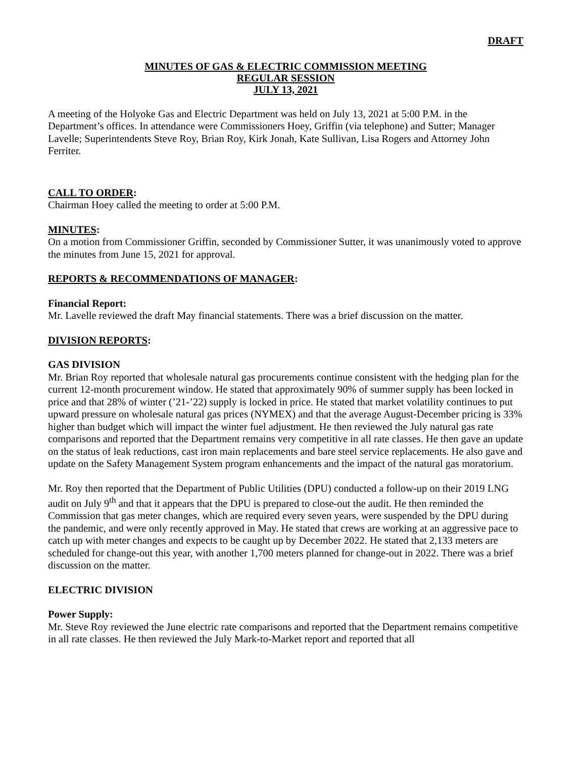DRAFT
MINUTES OF GAS & ELECTRIC COMMISSION MEETING
REGULAR SESSION
JULY 13, 2021
A meeting of the Holyoke Gas and Electric Department was held on July 13, 2021 at 5:00 P.M. in the Department’s offices. In attendance were Commissioners Hoey, Griffin (via telephone) and Sutter; Manager Lavelle; Superintendents Steve Roy, Brian Roy, Kirk Jonah, Kate Sullivan, Lisa Rogers and Attorney John Ferriter.
CALL TO ORDER:
Chairman Hoey called the meeting to order at 5:00 P.M.
MINUTES:
On a motion from Commissioner Griffin, seconded by Commissioner Sutter, it was unanimously voted to approve the minutes from June 15, 2021 for approval.
REPORTS & RECOMMENDATIONS OF MANAGER:
Financial Report:
Mr. Lavelle reviewed the draft May financial statements. There was a brief discussion on the matter.
DIVISION REPORTS:
GAS DIVISION
Mr. Brian Roy reported that wholesale natural gas procurements continue consistent with the hedging plan for the current 12-month procurement window. He stated that approximately 90% of summer supply has been locked in price and that 28% of winter (’21-’22) supply is locked in price. He stated that market volatility continues to put upward pressure on wholesale natural gas prices (NYMEX) and that the average August-December pricing is 33% higher than budget which will impact the winter fuel adjustment. He then reviewed the July natural gas rate comparisons and reported that the Department remains very competitive in all rate classes. He then gave an update on the status of leak reductions, cast iron main replacements and bare steel service replacements. He also gave and update on the Safety Management System program enhancements and the impact of the natural gas moratorium.
Mr. Roy then reported that the Department of Public Utilities (DPU) conducted a follow-up on their 2019 LNG audit on July 9<sup>th</sup> and that it appears that the DPU is prepared to close-out the audit. He then reminded the Commission that gas meter changes, which are required every seven years, were suspended by the DPU during the pandemic, and were only recently approved in May. He stated that crews are working at an aggressive pace to catch up with meter changes and expects to be caught up by December 2022. He stated that 2,133 meters are scheduled for change-out this year, with another 1,700 meters planned for change-out in 2022. There was a brief discussion on the matter.
ELECTRIC DIVISION
Power Supply:
Mr. Steve Roy reviewed the June electric rate comparisons and reported that the Department remains competitive in all rate classes. He then reviewed the July Mark-to-Market report and reported that all